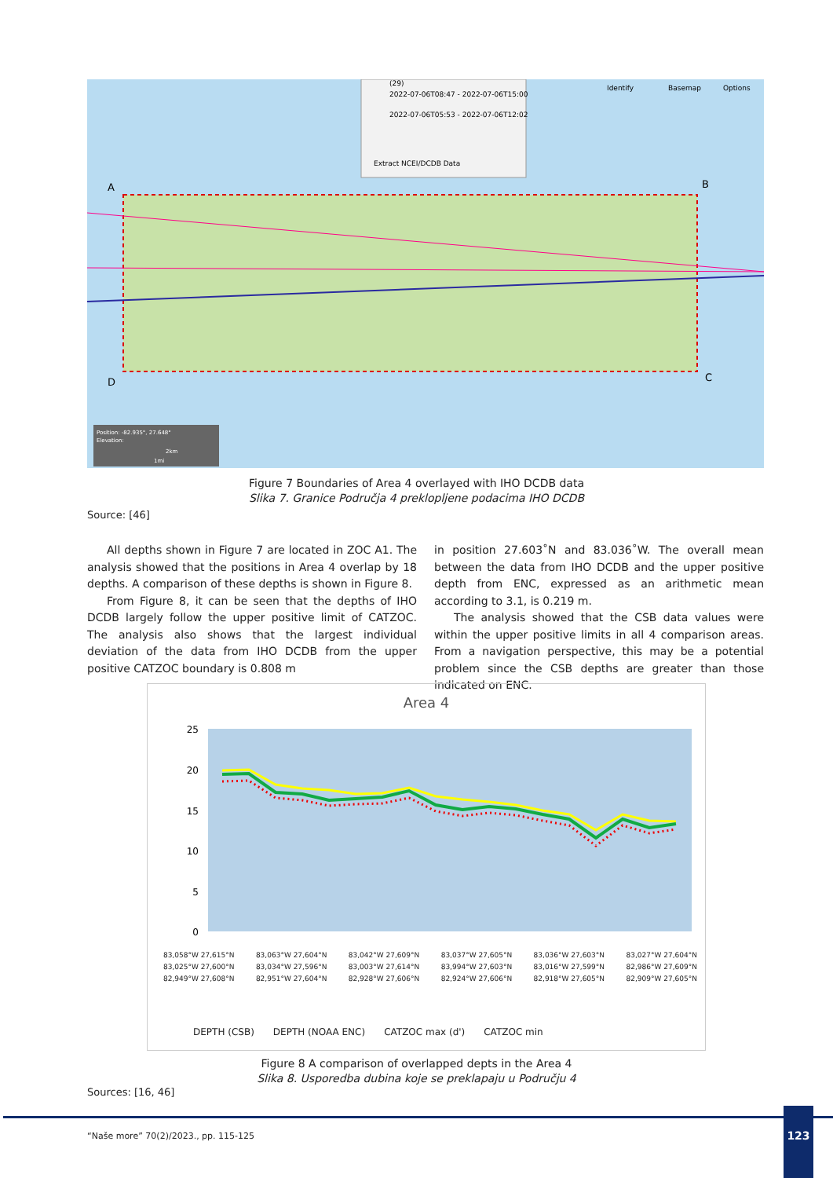(29)
2022-07-06T08:47 - 2022-07-06T15:00
2022-07-06T05:53 - 2022-07-06T12:02
Extract NCEI/DCDB Data
Identify
Basemap
Options
A
B
C
D
Position: -82.935°, 27.648°
Elevation:
2km
1mi
Figure 7 Boundaries of Area 4 overlayed with IHO DCDB data
Slika 7. Granice Područja 4 preklopljene podacima IHO DCDB
Source: [46]
All depths shown in Figure 7 are located in ZOC A1. The analysis showed that the positions in Area 4 overlap by 18 depths. A comparison of these depths is shown in Figure 8.
From Figure 8, it can be seen that the depths of IHO DCDB largely follow the upper positive limit of CATZOC. The analysis also shows that the largest individual deviation of the data from IHO DCDB from the upper positive CATZOC boundary is 0.808 m
in position 27.603˚N and 83.036˚W. The overall mean between the data from IHO DCDB and the upper positive depth from ENC, expressed as an arithmetic mean according to 3.1, is 0.219 m.
The analysis showed that the CSB data values were within the upper positive limits in all 4 comparison areas. From a navigation perspective, this may be a potential problem since the CSB depths are greater than those indicated on ENC.
Area 4
25
20
15
10
5
0
83,058°W 27,615°N 83,063°W 27,604°N 83,042°W 27,609°N 83,037°W 27,605°N 83,036°W 27,603°N 83,027°W 27,604°N
83,025°W 27,600°N 83,034°W 27,596°N 83,003°W 27,614°N 83,994°W 27,603°N 83,016°W 27,599°N 82,986°W 27,609°N
82,949°W 27,608°N 82,951°W 27,604°N 82,928°W 27,606°N 82,924°W 27,606°N 82,918°W 27,605°N 82,909°W 27,605°N
DEPTH (CSB) DEPTH (NOAA ENC) CATZOC max (d') CATZOC min
Figure 8 A comparison of overlapped depts in the Area 4
Slika 8. Usporedba dubina koje se preklapaju u Području 4
Sources: [16, 46]
123
“Naše more” 70(2)/2023., pp. 115-125